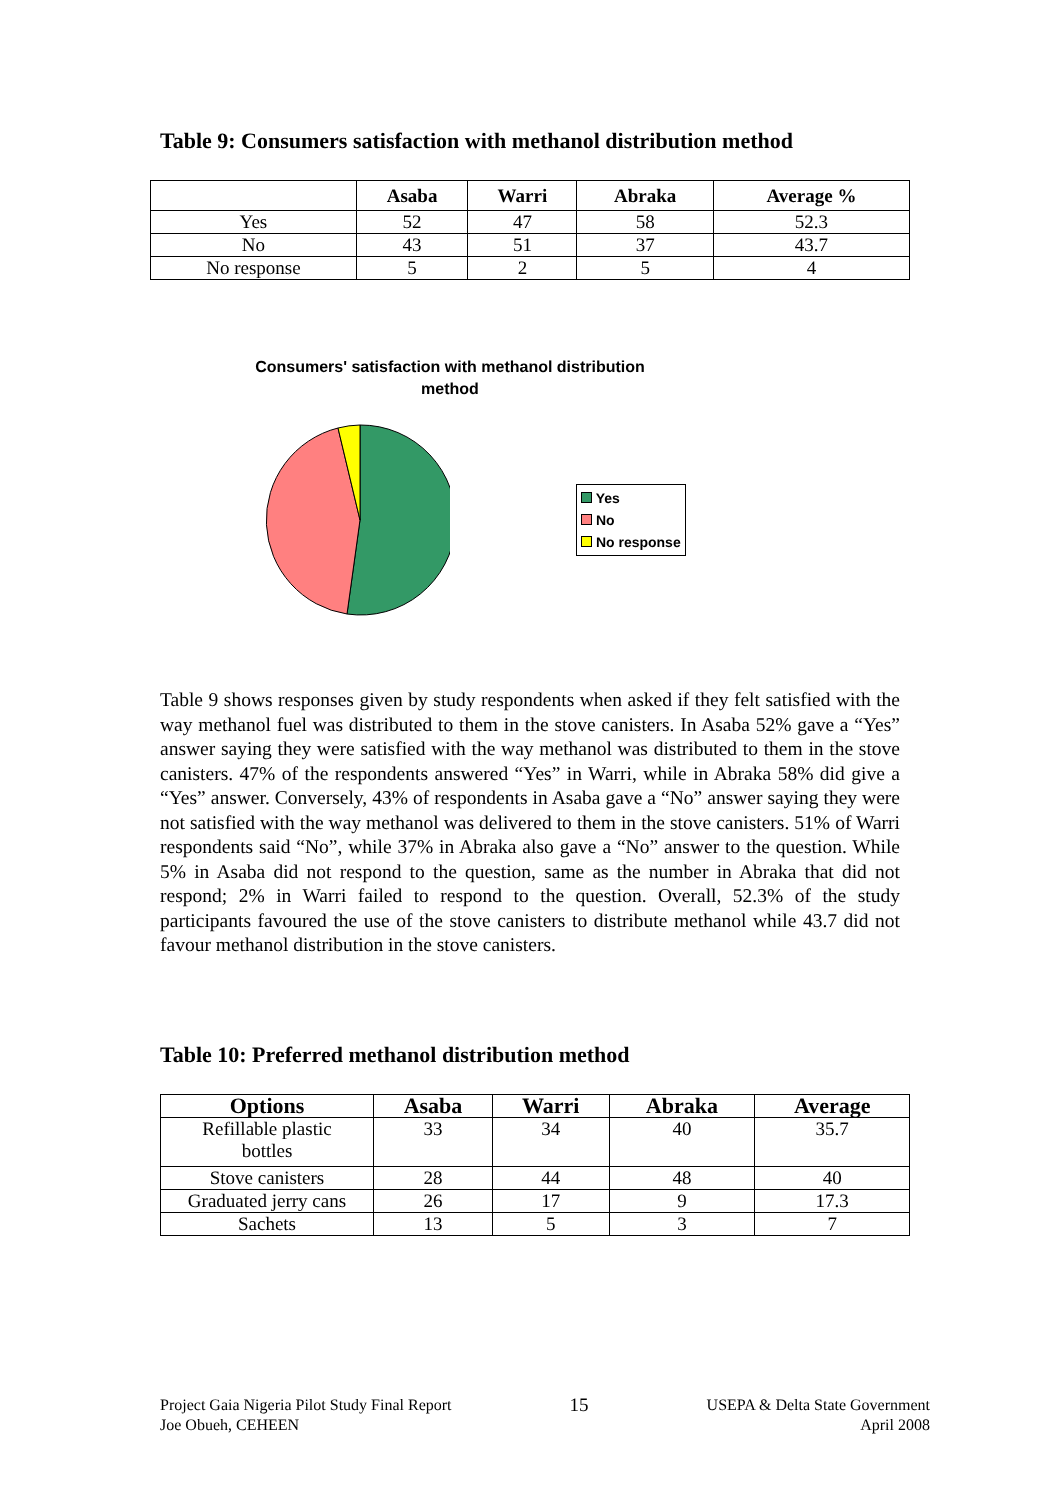Table 9: Consumers satisfaction with methanol distribution method
| | Asaba | Warri | Abraka | Average % |
| --- | --- | --- | --- | --- |
| Yes | 52 | 47 | 58 | 52.3 |
| No | 43 | 51 | 37 | 43.7 |
| No response | 5 | 2 | 5 | 4 |
Consumers' satisfaction with methanol distribution
method
Yes
No
No response
Table 9 shows responses given by study respondents when asked if they felt satisfied with the way methanol fuel was distributed to them in the stove canisters. In Asaba 52% gave a “Yes” answer saying they were satisfied with the way methanol was distributed to them in the stove canisters. 47% of the respondents answered “Yes” in Warri, while in Abraka 58% did give a “Yes” answer. Conversely, 43% of respondents in Asaba gave a “No” answer saying they were not satisfied with the way methanol was delivered to them in the stove canisters. 51% of Warri respondents said “No”, while 37% in Abraka also gave a “No” answer to the question. While 5% in Asaba did not respond to the question, same as the number in Abraka that did not respond; 2% in Warri failed to respond to the question. Overall, 52.3% of the study participants favoured the use of the stove canisters to distribute methanol while 43.7 did not favour methanol distribution in the stove canisters.
Table 10: Preferred methanol distribution method
| Options | Asaba | Warri | Abraka | Average |
| --- | --- | --- | --- | --- |
| Refillable plastic bottles | 33 | 34 | 40 | 35.7 |
| Stove canisters | 28 | 44 | 48 | 40 |
| Graduated jerry cans | 26 | 17 | 9 | 17.3 |
| Sachets | 13 | 5 | 3 | 7 |
Project Gaia Nigeria Pilot Study Final Report
Joe Obueh, CEHEEN
15
USEPA & Delta State Government
April 2008